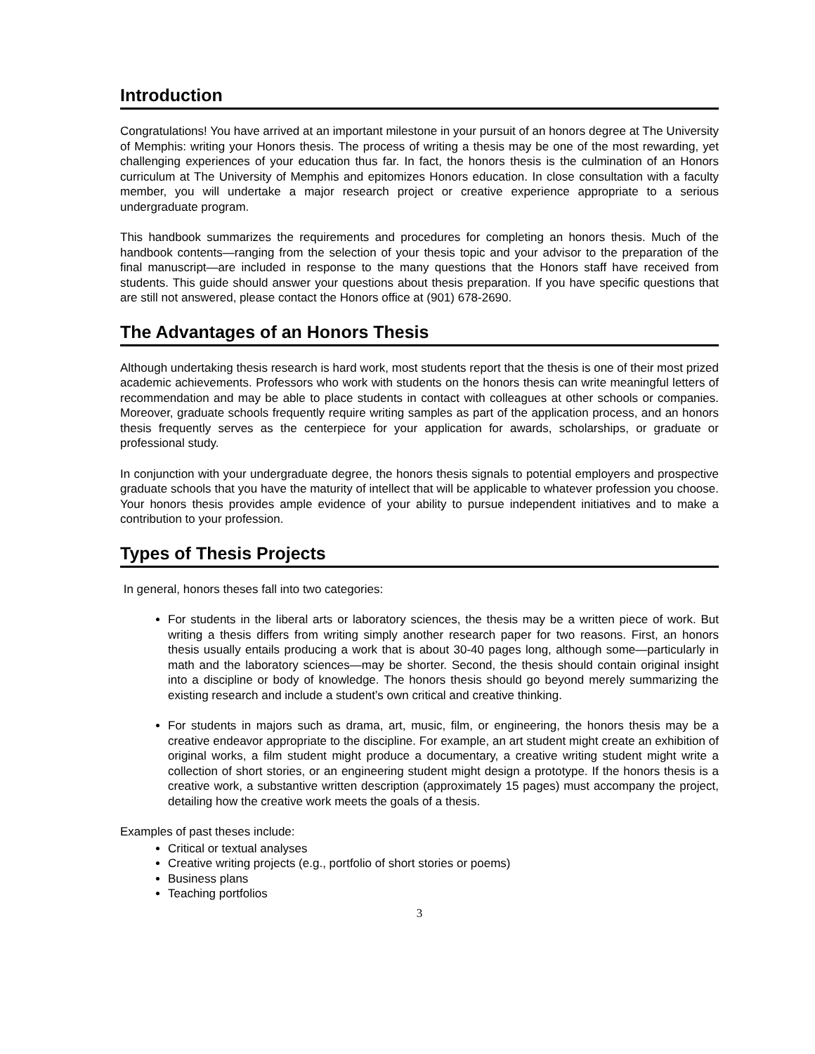Introduction
Congratulations! You have arrived at an important milestone in your pursuit of an honors degree at The University of Memphis: writing your Honors thesis. The process of writing a thesis may be one of the most rewarding, yet challenging experiences of your education thus far. In fact, the honors thesis is the culmination of an Honors curriculum at The University of Memphis and epitomizes Honors education. In close consultation with a faculty member, you will undertake a major research project or creative experience appropriate to a serious undergraduate program.
This handbook summarizes the requirements and procedures for completing an honors thesis. Much of the handbook contents—ranging from the selection of your thesis topic and your advisor to the preparation of the final manuscript—are included in response to the many questions that the Honors staff have received from students. This guide should answer your questions about thesis preparation. If you have specific questions that are still not answered, please contact the Honors office at (901) 678-2690.
The Advantages of an Honors Thesis
Although undertaking thesis research is hard work, most students report that the thesis is one of their most prized academic achievements. Professors who work with students on the honors thesis can write meaningful letters of recommendation and may be able to place students in contact with colleagues at other schools or companies. Moreover, graduate schools frequently require writing samples as part of the application process, and an honors thesis frequently serves as the centerpiece for your application for awards, scholarships, or graduate or professional study.
In conjunction with your undergraduate degree, the honors thesis signals to potential employers and prospective graduate schools that you have the maturity of intellect that will be applicable to whatever profession you choose. Your honors thesis provides ample evidence of your ability to pursue independent initiatives and to make a contribution to your profession.
Types of Thesis Projects
In general, honors theses fall into two categories:
For students in the liberal arts or laboratory sciences, the thesis may be a written piece of work. But writing a thesis differs from writing simply another research paper for two reasons. First, an honors thesis usually entails producing a work that is about 30-40 pages long, although some—particularly in math and the laboratory sciences—may be shorter. Second, the thesis should contain original insight into a discipline or body of knowledge. The honors thesis should go beyond merely summarizing the existing research and include a student’s own critical and creative thinking.
For students in majors such as drama, art, music, film, or engineering, the honors thesis may be a creative endeavor appropriate to the discipline. For example, an art student might create an exhibition of original works, a film student might produce a documentary, a creative writing student might write a collection of short stories, or an engineering student might design a prototype. If the honors thesis is a creative work, a substantive written description (approximately 15 pages) must accompany the project, detailing how the creative work meets the goals of a thesis.
Examples of past theses include:
Critical or textual analyses
Creative writing projects (e.g., portfolio of short stories or poems)
Business plans
Teaching portfolios
3